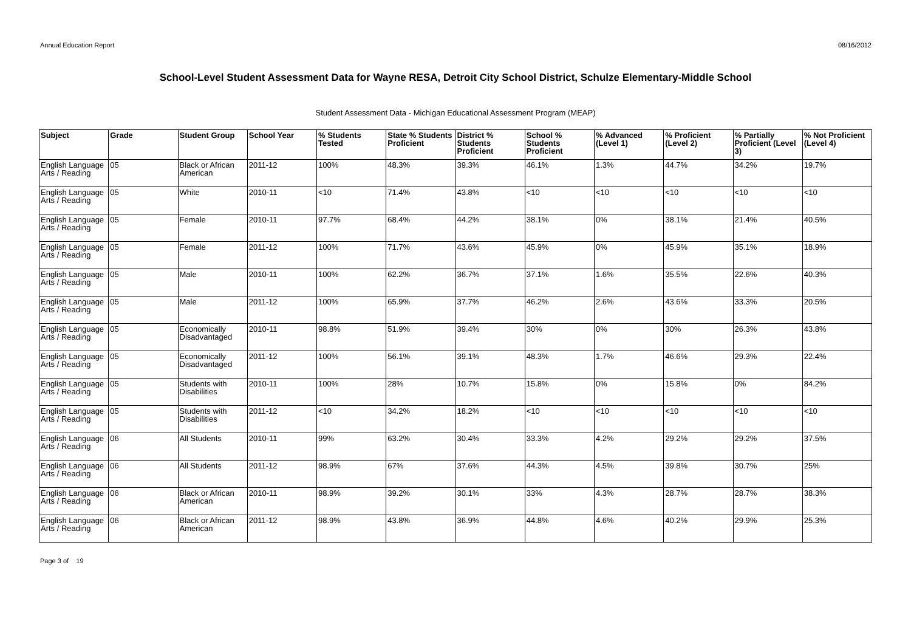Annual Education Report 08/16/2012
School-Level Student Assessment Data for Wayne RESA, Detroit City School District, Schulze Elementary-Middle School
Student Assessment Data - Michigan Educational Assessment Program (MEAP)
| Subject | Grade | Student Group | School Year | % Students Tested | State % Students Proficient | District % Students Proficient | School % Students Proficient | % Advanced (Level 1) | % Proficient (Level 2) | % Partially Proficient (Level 3) | % Not Proficient (Level 4) |
| --- | --- | --- | --- | --- | --- | --- | --- | --- | --- | --- | --- |
| English Language Arts / Reading | 05 | Black or African American | 2011-12 | 100% | 48.3% | 39.3% | 46.1% | 1.3% | 44.7% | 34.2% | 19.7% |
| English Language Arts / Reading | 05 | White | 2010-11 | <10 | 71.4% | 43.8% | <10 | <10 | <10 | <10 | <10 |
| English Language Arts / Reading | 05 | Female | 2010-11 | 97.7% | 68.4% | 44.2% | 38.1% | 0% | 38.1% | 21.4% | 40.5% |
| English Language Arts / Reading | 05 | Female | 2011-12 | 100% | 71.7% | 43.6% | 45.9% | 0% | 45.9% | 35.1% | 18.9% |
| English Language Arts / Reading | 05 | Male | 2010-11 | 100% | 62.2% | 36.7% | 37.1% | 1.6% | 35.5% | 22.6% | 40.3% |
| English Language Arts / Reading | 05 | Male | 2011-12 | 100% | 65.9% | 37.7% | 46.2% | 2.6% | 43.6% | 33.3% | 20.5% |
| English Language Arts / Reading | 05 | Economically Disadvantaged | 2010-11 | 98.8% | 51.9% | 39.4% | 30% | 0% | 30% | 26.3% | 43.8% |
| English Language Arts / Reading | 05 | Economically Disadvantaged | 2011-12 | 100% | 56.1% | 39.1% | 48.3% | 1.7% | 46.6% | 29.3% | 22.4% |
| English Language Arts / Reading | 05 | Students with Disabilities | 2010-11 | 100% | 28% | 10.7% | 15.8% | 0% | 15.8% | 0% | 84.2% |
| English Language Arts / Reading | 05 | Students with Disabilities | 2011-12 | <10 | 34.2% | 18.2% | <10 | <10 | <10 | <10 | <10 |
| English Language Arts / Reading | 06 | All Students | 2010-11 | 99% | 63.2% | 30.4% | 33.3% | 4.2% | 29.2% | 29.2% | 37.5% |
| English Language Arts / Reading | 06 | All Students | 2011-12 | 98.9% | 67% | 37.6% | 44.3% | 4.5% | 39.8% | 30.7% | 25% |
| English Language Arts / Reading | 06 | Black or African American | 2010-11 | 98.9% | 39.2% | 30.1% | 33% | 4.3% | 28.7% | 28.7% | 38.3% |
| English Language Arts / Reading | 06 | Black or African American | 2011-12 | 98.9% | 43.8% | 36.9% | 44.8% | 4.6% | 40.2% | 29.9% | 25.3% |
Page 3 of 19